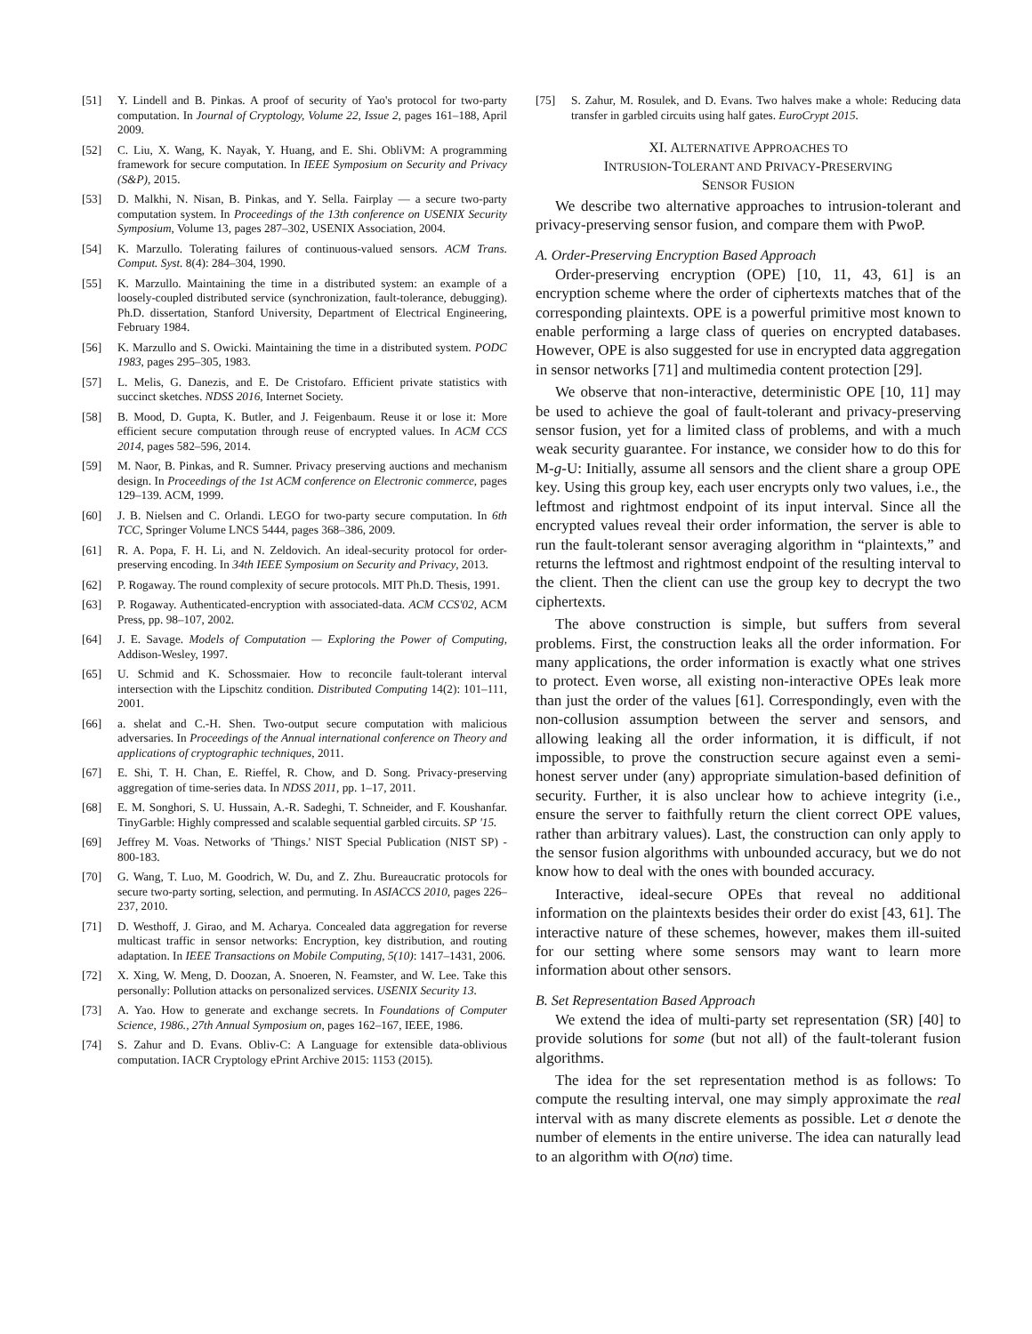[51] Y. Lindell and B. Pinkas. A proof of security of Yao's protocol for two-party computation. In Journal of Cryptology, Volume 22, Issue 2, pages 161–188, April 2009.
[52] C. Liu, X. Wang, K. Nayak, Y. Huang, and E. Shi. ObliVM: A programming framework for secure computation. In IEEE Symposium on Security and Privacy (S&P), 2015.
[53] D. Malkhi, N. Nisan, B. Pinkas, and Y. Sella. Fairplay — a secure two-party computation system. In Proceedings of the 13th conference on USENIX Security Symposium, Volume 13, pages 287–302, USENIX Association, 2004.
[54] K. Marzullo. Tolerating failures of continuous-valued sensors. ACM Trans. Comput. Syst. 8(4): 284–304, 1990.
[55] K. Marzullo. Maintaining the time in a distributed system: an example of a loosely-coupled distributed service (synchronization, fault-tolerance, debugging). Ph.D. dissertation, Stanford University, Department of Electrical Engineering, February 1984.
[56] K. Marzullo and S. Owicki. Maintaining the time in a distributed system. PODC 1983, pages 295–305, 1983.
[57] L. Melis, G. Danezis, and E. De Cristofaro. Efficient private statistics with succinct sketches. NDSS 2016, Internet Society.
[58] B. Mood, D. Gupta, K. Butler, and J. Feigenbaum. Reuse it or lose it: More efficient secure computation through reuse of encrypted values. In ACM CCS 2014, pages 582–596, 2014.
[59] M. Naor, B. Pinkas, and R. Sumner. Privacy preserving auctions and mechanism design. In Proceedings of the 1st ACM conference on Electronic commerce, pages 129–139. ACM, 1999.
[60] J. B. Nielsen and C. Orlandi. LEGO for two-party secure computation. In 6th TCC, Springer Volume LNCS 5444, pages 368–386, 2009.
[61] R. A. Popa, F. H. Li, and N. Zeldovich. An ideal-security protocol for order-preserving encoding. In 34th IEEE Symposium on Security and Privacy, 2013.
[62] P. Rogaway. The round complexity of secure protocols. MIT Ph.D. Thesis, 1991.
[63] P. Rogaway. Authenticated-encryption with associated-data. ACM CCS'02, ACM Press, pp. 98–107, 2002.
[64] J. E. Savage. Models of Computation — Exploring the Power of Computing, Addison-Wesley, 1997.
[65] U. Schmid and K. Schossmaier. How to reconcile fault-tolerant interval intersection with the Lipschitz condition. Distributed Computing 14(2): 101–111, 2001.
[66] a. shelat and C.-H. Shen. Two-output secure computation with malicious adversaries. In Proceedings of the Annual international conference on Theory and applications of cryptographic techniques, 2011.
[67] E. Shi, T. H. Chan, E. Rieffel, R. Chow, and D. Song. Privacy-preserving aggregation of time-series data. In NDSS 2011, pp. 1–17, 2011.
[68] E. M. Songhori, S. U. Hussain, A.-R. Sadeghi, T. Schneider, and F. Koushanfar. TinyGarble: Highly compressed and scalable sequential garbled circuits. SP '15.
[69] Jeffrey M. Voas. Networks of 'Things.' NIST Special Publication (NIST SP) - 800-183.
[70] G. Wang, T. Luo, M. Goodrich, W. Du, and Z. Zhu. Bureaucratic protocols for secure two-party sorting, selection, and permuting. In ASIACCS 2010, pages 226–237, 2010.
[71] D. Westhoff, J. Girao, and M. Acharya. Concealed data aggregation for reverse multicast traffic in sensor networks: Encryption, key distribution, and routing adaptation. In IEEE Transactions on Mobile Computing, 5(10): 1417–1431, 2006.
[72] X. Xing, W. Meng, D. Doozan, A. Snoeren, N. Feamster, and W. Lee. Take this personally: Pollution attacks on personalized services. USENIX Security 13.
[73] A. Yao. How to generate and exchange secrets. In Foundations of Computer Science, 1986., 27th Annual Symposium on, pages 162–167, IEEE, 1986.
[74] S. Zahur and D. Evans. Obliv-C: A Language for extensible data-oblivious computation. IACR Cryptology ePrint Archive 2015: 1153 (2015).
[75] S. Zahur, M. Rosulek, and D. Evans. Two halves make a whole: Reducing data transfer in garbled circuits using half gates. EuroCrypt 2015.
XI. ALTERNATIVE APPROACHES TO
INTRUSION-TOLERANT AND PRIVACY-PRESERVING
SENSOR FUSION
We describe two alternative approaches to intrusion-tolerant and privacy-preserving sensor fusion, and compare them with PwoP.
A. Order-Preserving Encryption Based Approach
Order-preserving encryption (OPE) [10, 11, 43, 61] is an encryption scheme where the order of ciphertexts matches that of the corresponding plaintexts. OPE is a powerful primitive most known to enable performing a large class of queries on encrypted databases. However, OPE is also suggested for use in encrypted data aggregation in sensor networks [71] and multimedia content protection [29].
We observe that non-interactive, deterministic OPE [10, 11] may be used to achieve the goal of fault-tolerant and privacy-preserving sensor fusion, yet for a limited class of problems, and with a much weak security guarantee. For instance, we consider how to do this for M-g-U: Initially, assume all sensors and the client share a group OPE key. Using this group key, each user encrypts only two values, i.e., the leftmost and rightmost endpoint of its input interval. Since all the encrypted values reveal their order information, the server is able to run the fault-tolerant sensor averaging algorithm in “plaintexts,” and returns the leftmost and rightmost endpoint of the resulting interval to the client. Then the client can use the group key to decrypt the two ciphertexts.
The above construction is simple, but suffers from several problems. First, the construction leaks all the order information. For many applications, the order information is exactly what one strives to protect. Even worse, all existing non-interactive OPEs leak more than just the order of the values [61]. Correspondingly, even with the non-collusion assumption between the server and sensors, and allowing leaking all the order information, it is difficult, if not impossible, to prove the construction secure against even a semi-honest server under (any) appropriate simulation-based definition of security. Further, it is also unclear how to achieve integrity (i.e., ensure the server to faithfully return the client correct OPE values, rather than arbitrary values). Last, the construction can only apply to the sensor fusion algorithms with unbounded accuracy, but we do not know how to deal with the ones with bounded accuracy.
Interactive, ideal-secure OPEs that reveal no additional information on the plaintexts besides their order do exist [43, 61]. The interactive nature of these schemes, however, makes them ill-suited for our setting where some sensors may want to learn more information about other sensors.
B. Set Representation Based Approach
We extend the idea of multi-party set representation (SR) [40] to provide solutions for some (but not all) of the fault-tolerant fusion algorithms.
The idea for the set representation method is as follows: To compute the resulting interval, one may simply approximate the real interval with as many discrete elements as possible. Let σ denote the number of elements in the entire universe. The idea can naturally lead to an algorithm with O(nσ) time.